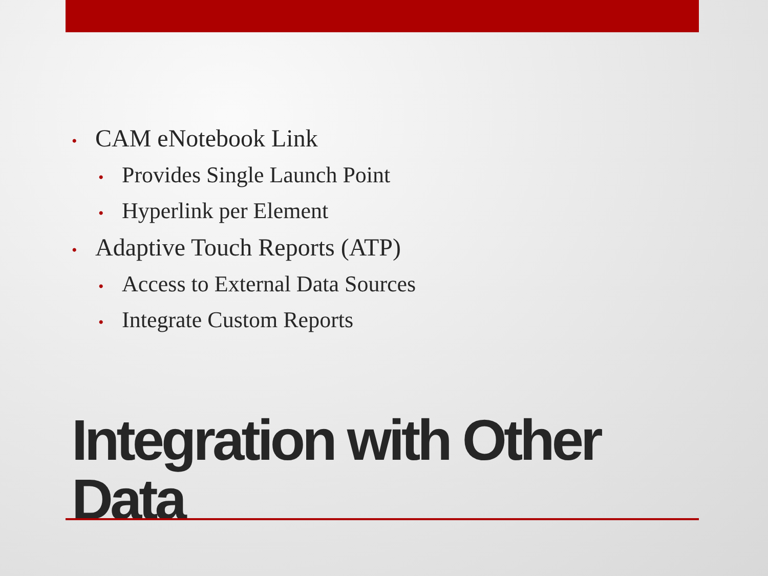• CAM eNotebook Link
• Provides Single Launch Point
• Hyperlink per Element
• Adaptive Touch Reports (ATP)
• Access to External Data Sources
• Integrate Custom Reports
Integration with Other
Data